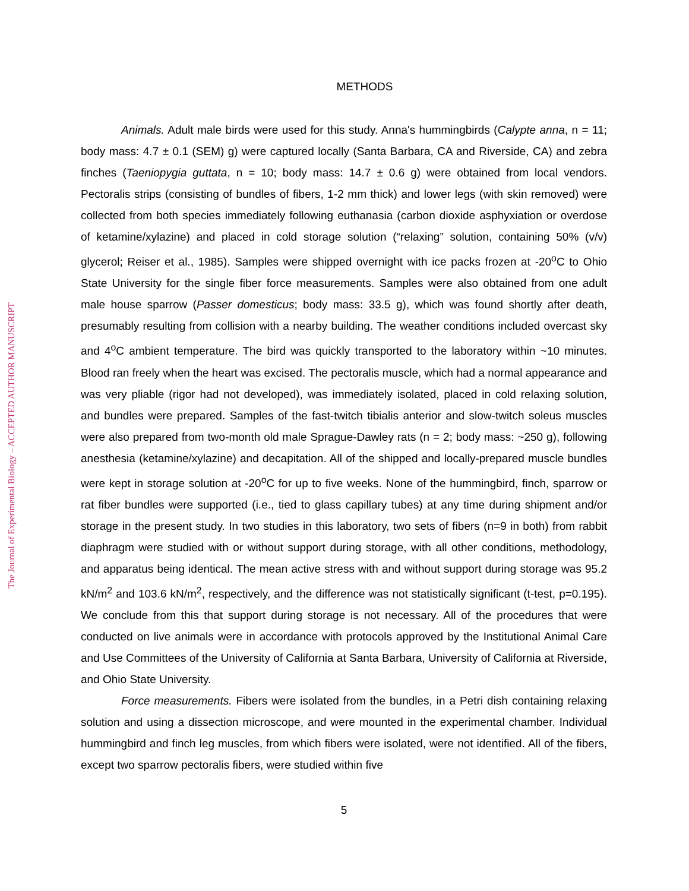The Journal of Experimental Biology – ACCEPTED AUTHOR MANUSCRIPT
METHODS
Animals. Adult male birds were used for this study. Anna's hummingbirds (Calypte anna, n = 11; body mass: 4.7 ± 0.1 (SEM) g) were captured locally (Santa Barbara, CA and Riverside, CA) and zebra finches (Taeniopygia guttata, n = 10; body mass: 14.7 ± 0.6 g) were obtained from local vendors. Pectoralis strips (consisting of bundles of fibers, 1-2 mm thick) and lower legs (with skin removed) were collected from both species immediately following euthanasia (carbon dioxide asphyxiation or overdose of ketamine/xylazine) and placed in cold storage solution (“relaxing” solution, containing 50% (v/v) glycerol; Reiser et al., 1985). Samples were shipped overnight with ice packs frozen at -20<sup>o</sup>C to Ohio State University for the single fiber force measurements. Samples were also obtained from one adult male house sparrow (Passer domesticus; body mass: 33.5 g), which was found shortly after death, presumably resulting from collision with a nearby building. The weather conditions included overcast sky and 4<sup>o</sup>C ambient temperature. The bird was quickly transported to the laboratory within ~10 minutes. Blood ran freely when the heart was excised. The pectoralis muscle, which had a normal appearance and was very pliable (rigor had not developed), was immediately isolated, placed in cold relaxing solution, and bundles were prepared. Samples of the fast-twitch tibialis anterior and slow-twitch soleus muscles were also prepared from two-month old male Sprague-Dawley rats (n = 2; body mass: ~250 g), following anesthesia (ketamine/xylazine) and decapitation. All of the shipped and locally-prepared muscle bundles were kept in storage solution at -20<sup>o</sup>C for up to five weeks. None of the hummingbird, finch, sparrow or rat fiber bundles were supported (i.e., tied to glass capillary tubes) at any time during shipment and/or storage in the present study. In two studies in this laboratory, two sets of fibers (n=9 in both) from rabbit diaphragm were studied with or without support during storage, with all other conditions, methodology, and apparatus being identical. The mean active stress with and without support during storage was 95.2 kN/m<sup>2</sup> and 103.6 kN/m<sup>2</sup>, respectively, and the difference was not statistically significant (t-test, p=0.195). We conclude from this that support during storage is not necessary. All of the procedures that were conducted on live animals were in accordance with protocols approved by the Institutional Animal Care and Use Committees of the University of California at Santa Barbara, University of California at Riverside, and Ohio State University.
Force measurements. Fibers were isolated from the bundles, in a Petri dish containing relaxing solution and using a dissection microscope, and were mounted in the experimental chamber. Individual hummingbird and finch leg muscles, from which fibers were isolated, were not identified. All of the fibers, except two sparrow pectoralis fibers, were studied within five
5